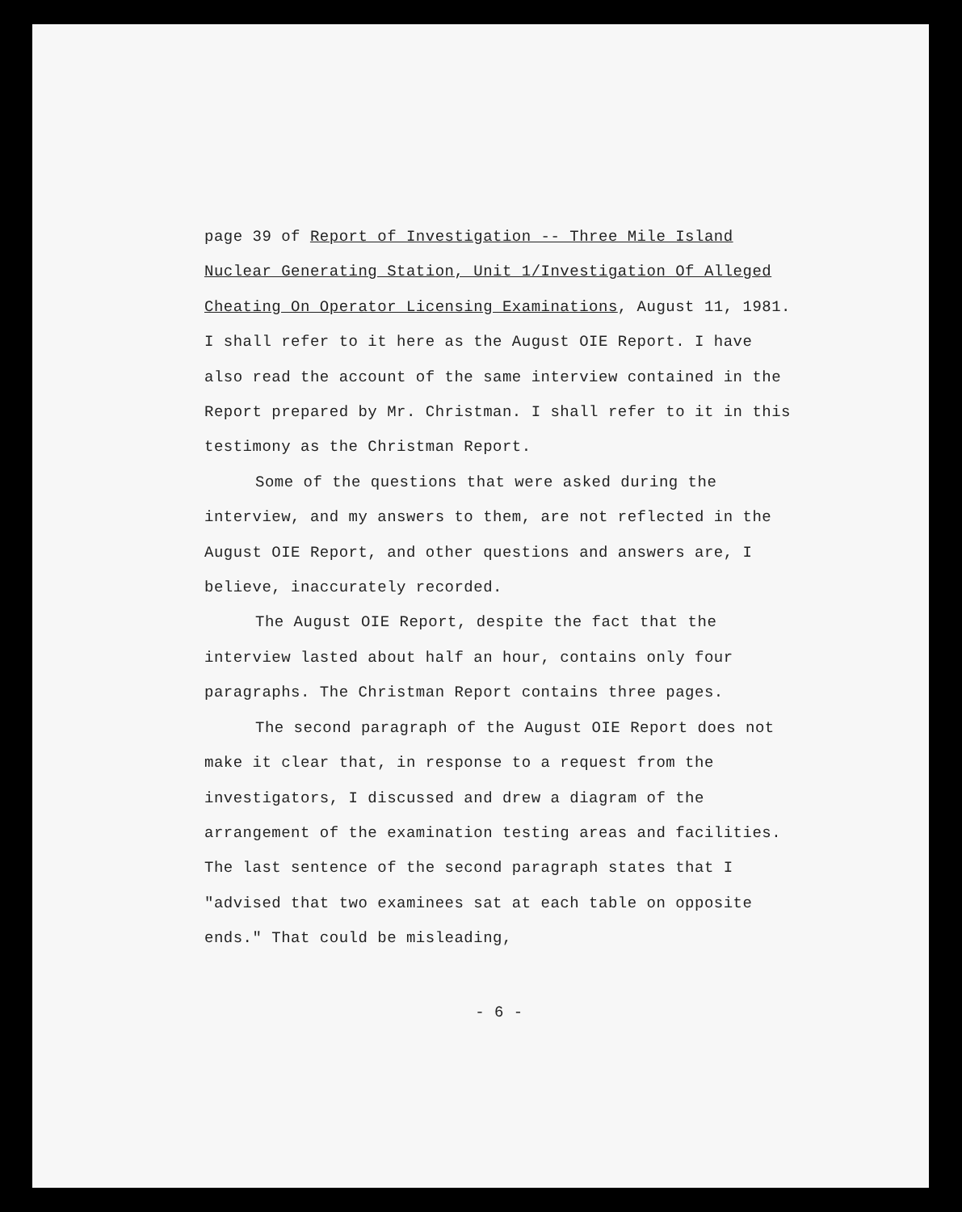page 39 of Report of Investigation -- Three Mile Island Nuclear Generating Station, Unit 1/Investigation Of Alleged Cheating On Operator Licensing Examinations, August 11, 1981. I shall refer to it here as the August OIE Report. I have also read the account of the same interview contained in the Report prepared by Mr. Christman. I shall refer to it in this testimony as the Christman Report.
Some of the questions that were asked during the interview, and my answers to them, are not reflected in the August OIE Report, and other questions and answers are, I believe, inaccurately recorded.
The August OIE Report, despite the fact that the interview lasted about half an hour, contains only four paragraphs. The Christman Report contains three pages.
The second paragraph of the August OIE Report does not make it clear that, in response to a request from the investigators, I discussed and drew a diagram of the arrangement of the examination testing areas and facilities. The last sentence of the second paragraph states that I "advised that two examinees sat at each table on opposite ends." That could be misleading,
- 6 -